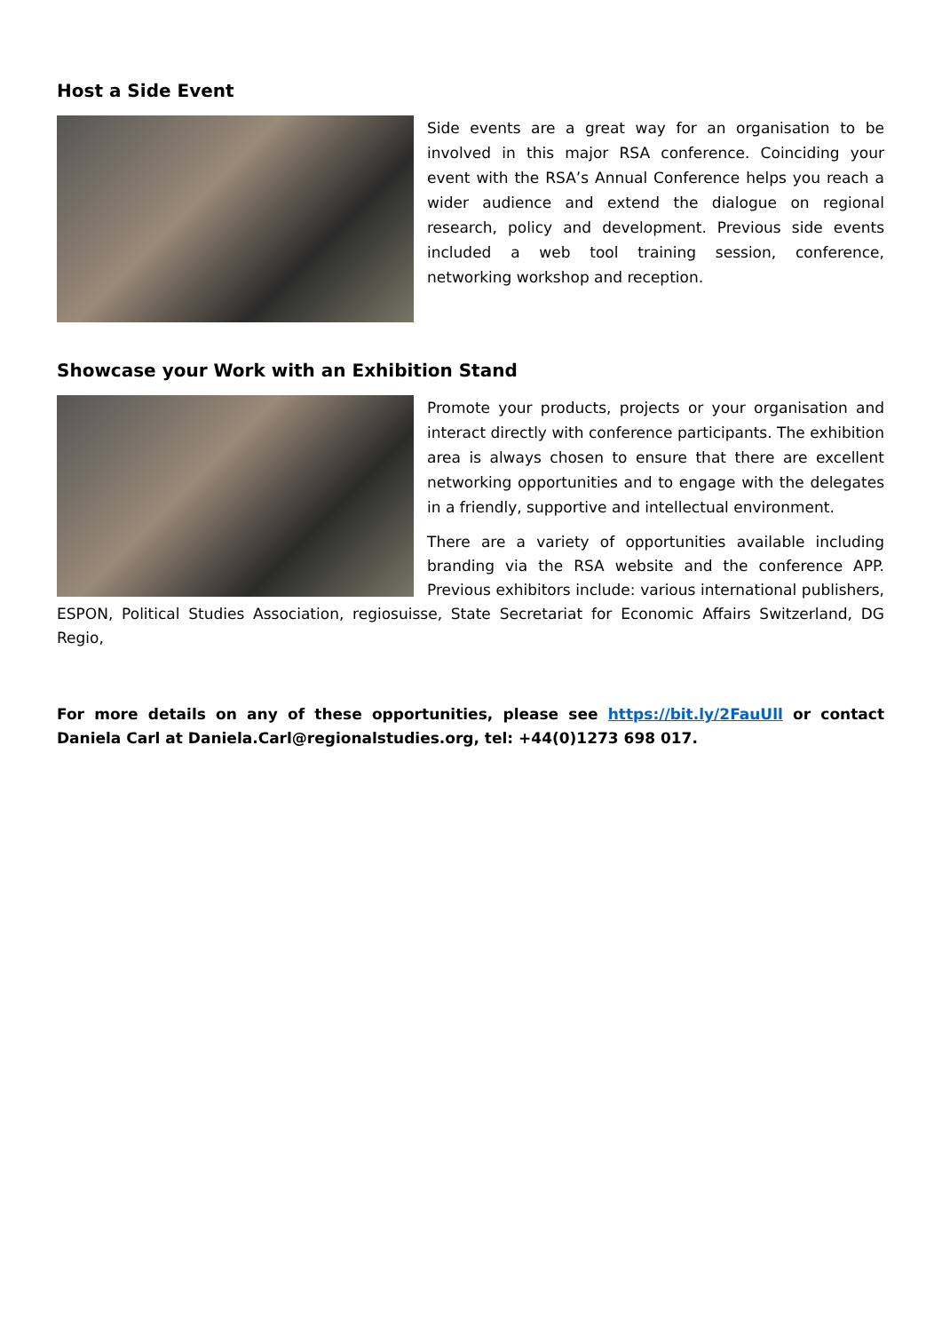Host a Side Event
Side events are a great way for an organisation to be involved in this major RSA conference. Coinciding your event with the RSA’s Annual Conference helps you reach a wider audience and extend the dialogue on regional research, policy and development. Previous side events included a web tool training session, conference, networking workshop and reception.
Showcase your Work with an Exhibition Stand
Promote your products, projects or your organisation and interact directly with conference participants. The exhibition area is always chosen to ensure that there are excellent networking opportunities and to engage with the delegates in a friendly, supportive and intellectual environment.
There are a variety of opportunities available including branding via the RSA website and the conference APP. Previous exhibitors include: various international publishers, ESPON, Political Studies Association, regiosuisse, State Secretariat for Economic Affairs Switzerland, DG Regio,
For more details on any of these opportunities, please see https://bit.ly/2FauUll or contact Daniela Carl at Daniela.Carl@regionalstudies.org, tel: +44(0)1273 698 017.